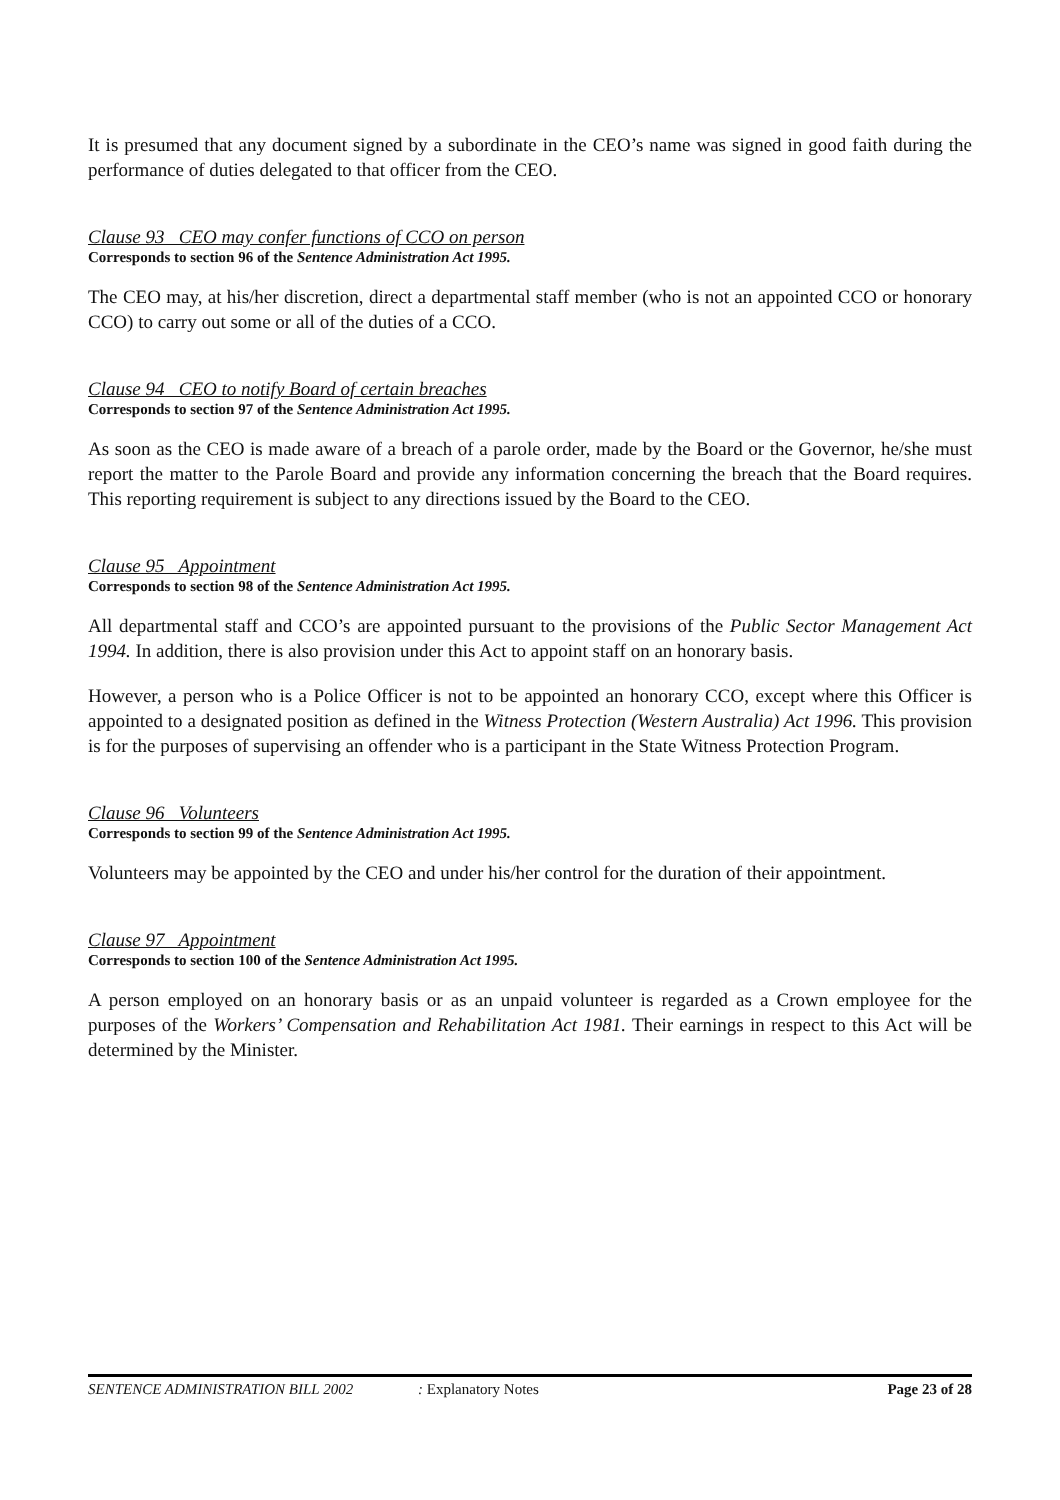It is presumed that any document signed by a subordinate in the CEO’s name was signed in good faith during the performance of duties delegated to that officer from the CEO.
Clause 93 CEO may confer functions of CCO on person
Corresponds to section 96 of the Sentence Administration Act 1995.
The CEO may, at his/her discretion, direct a departmental staff member (who is not an appointed CCO or honorary CCO) to carry out some or all of the duties of a CCO.
Clause 94 CEO to notify Board of certain breaches
Corresponds to section 97 of the Sentence Administration Act 1995.
As soon as the CEO is made aware of a breach of a parole order, made by the Board or the Governor, he/she must report the matter to the Parole Board and provide any information concerning the breach that the Board requires. This reporting requirement is subject to any directions issued by the Board to the CEO.
Clause 95 Appointment
Corresponds to section 98 of the Sentence Administration Act 1995.
All departmental staff and CCO’s are appointed pursuant to the provisions of the Public Sector Management Act 1994. In addition, there is also provision under this Act to appoint staff on an honorary basis.
However, a person who is a Police Officer is not to be appointed an honorary CCO, except where this Officer is appointed to a designated position as defined in the Witness Protection (Western Australia) Act 1996. This provision is for the purposes of supervising an offender who is a participant in the State Witness Protection Program.
Clause 96 Volunteers
Corresponds to section 99 of the Sentence Administration Act 1995.
Volunteers may be appointed by the CEO and under his/her control for the duration of their appointment.
Clause 97 Appointment
Corresponds to section 100 of the Sentence Administration Act 1995.
A person employed on an honorary basis or as an unpaid volunteer is regarded as a Crown employee for the purposes of the Workers’ Compensation and Rehabilitation Act 1981. Their earnings in respect to this Act will be determined by the Minister.
SENTENCE ADMINISTRATION BILL 2002: Explanatory Notes Page 23 of 28